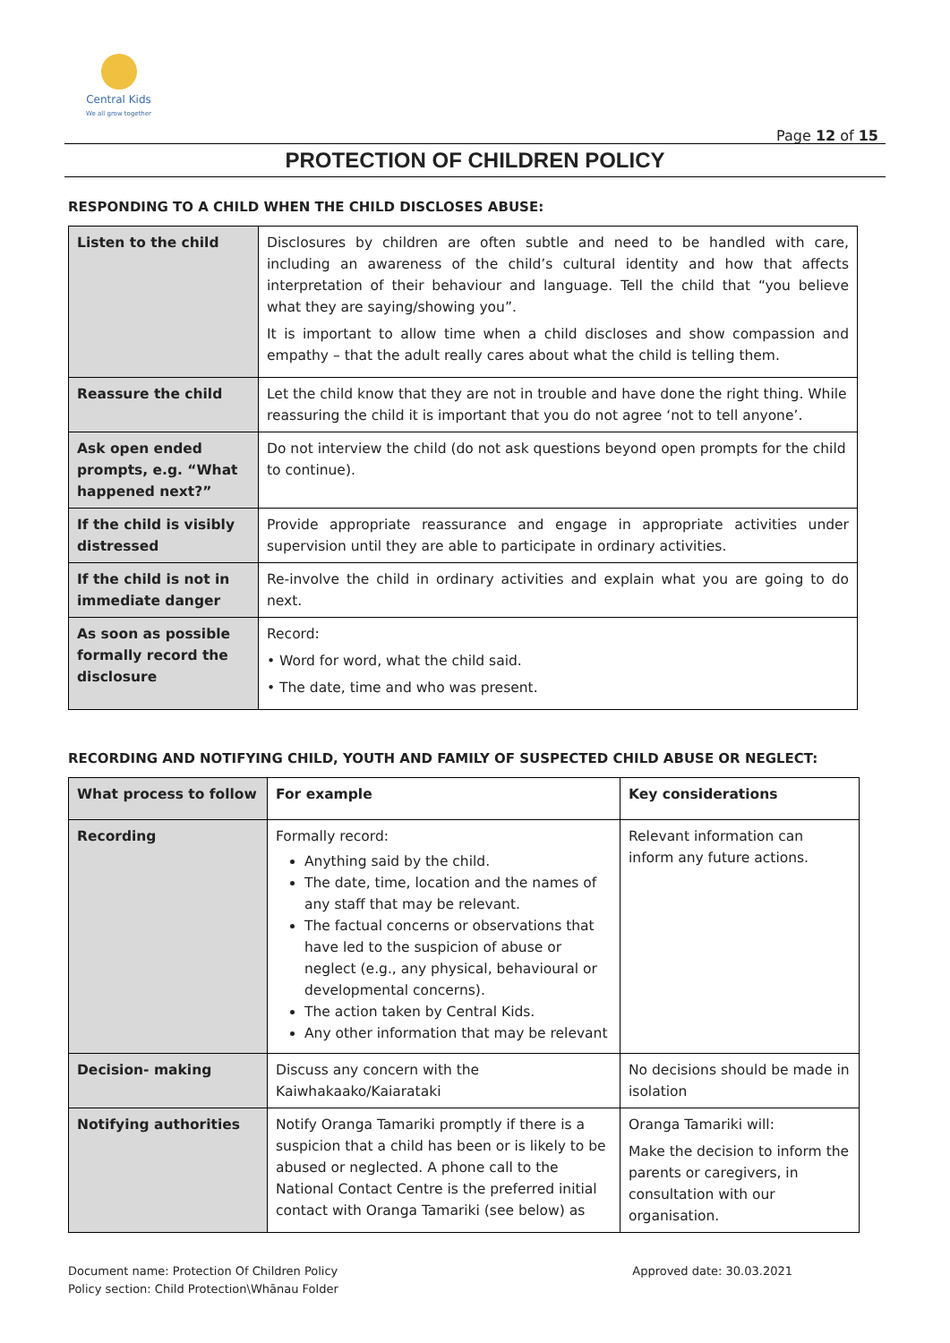Central Kids
We all grow together
Page 12 of 15
PROTECTION OF CHILDREN POLICY
RESPONDING TO A CHILD WHEN THE CHILD DISCLOSES ABUSE:
| Listen to the child | Disclosures by children are often subtle and need to be handled with care, including an awareness of the child’s cultural identity and how that affects interpretation of their behaviour and language. Tell the child that “you believe what they are saying/showing you”. It is important to allow time when a child discloses and show compassion and empathy – that the adult really cares about what the child is telling them. |
| Reassure the child | Let the child know that they are not in trouble and have done the right thing. While reassuring the child it is important that you do not agree ‘not to tell anyone’. |
| Ask open ended prompts, e.g. “What happened next?” | Do not interview the child (do not ask questions beyond open prompts for the child to continue). |
| If the child is visibly distressed | Provide appropriate reassurance and engage in appropriate activities under supervision until they are able to participate in ordinary activities. |
| If the child is not in immediate danger | Re-involve the child in ordinary activities and explain what you are going to do next. |
| As soon as possible formally record the disclosure | Record: • Word for word, what the child said. • The date, time and who was present. |
RECORDING AND NOTIFYING CHILD, YOUTH AND FAMILY OF SUSPECTED CHILD ABUSE OR NEGLECT:
| What process to follow | For example | Key considerations |
| --- | --- | --- |
| Recording | Formally record: Anything said by the child. The date, time, location and the names of any staff that may be relevant. The factual concerns or observations that have led to the suspicion of abuse or neglect (e.g., any physical, behavioural or developmental concerns). The action taken by Central Kids. Any other information that may be relevant | Relevant information can inform any future actions. |
| Decision- making | Discuss any concern with the Kaiwhakaako/Kaiarataki | No decisions should be made in isolation |
| Notifying authorities | Notify Oranga Tamariki promptly if there is a suspicion that a child has been or is likely to be abused or neglected. A phone call to the National Contact Centre is the preferred initial contact with Oranga Tamariki (see below) as | Oranga Tamariki will: Make the decision to inform the parents or caregivers, in consultation with our organisation. |
Document name: Protection Of Children Policy
Policy section: Child Protection\Whānau Folder
Approved date: 30.03.2021